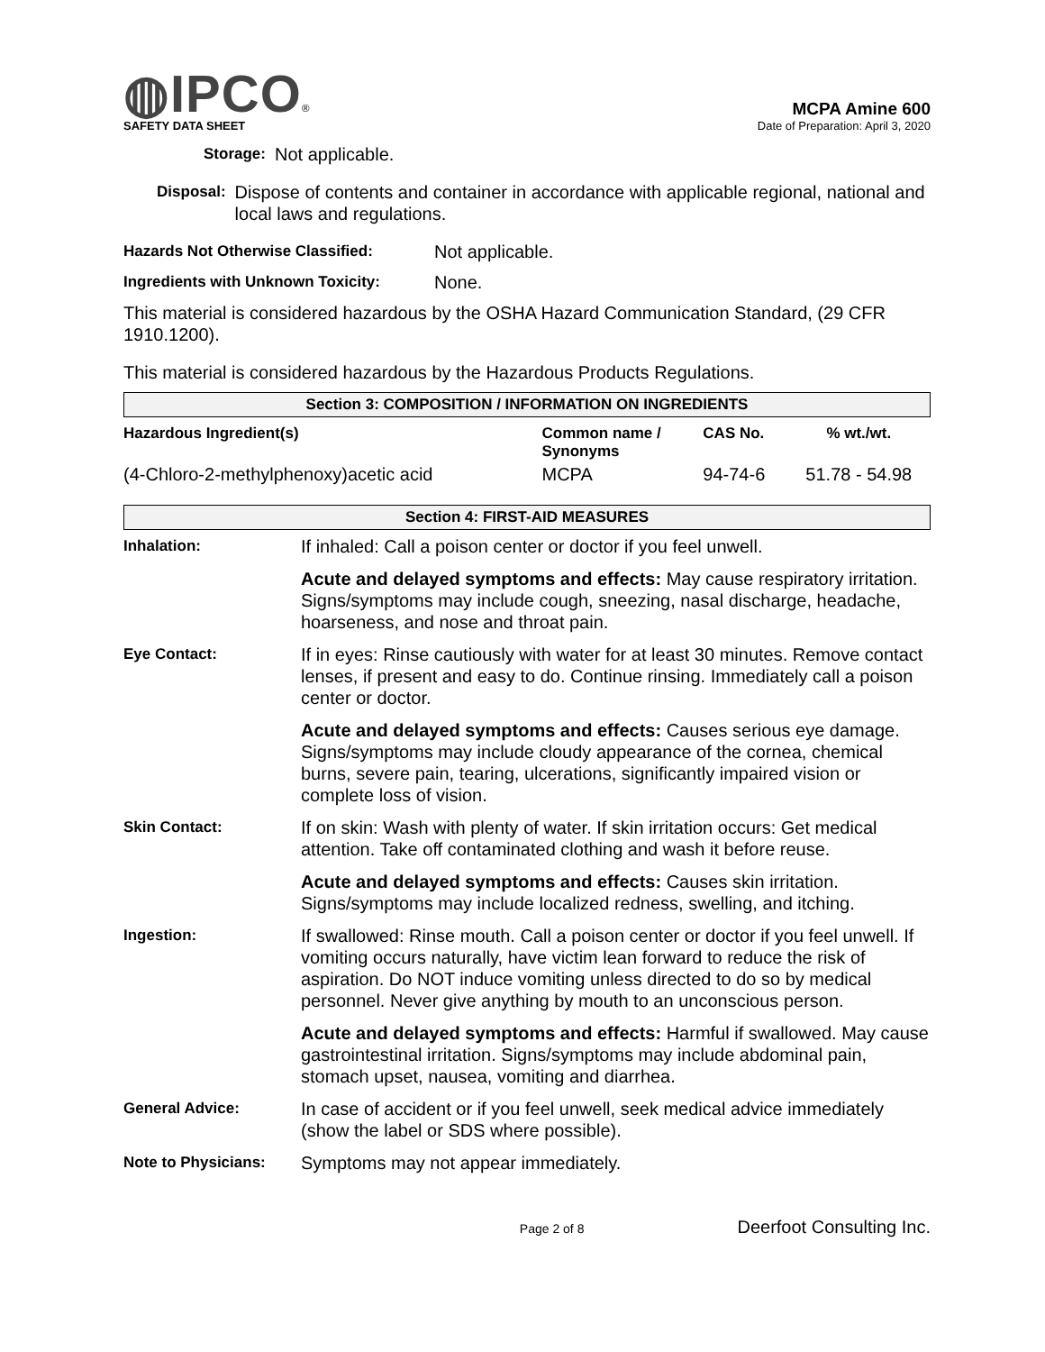◍IPCO®
MCPA Amine 600
SAFETY DATA SHEET Date of Preparation: April 3, 2020
Storage:
Not applicable.
Disposal:
Dispose of contents and container in accordance with applicable regional, national and local laws and regulations.
Hazards Not Otherwise Classified:
Not applicable.
Ingredients with Unknown Toxicity:
None.
This material is considered hazardous by the OSHA Hazard Communication Standard, (29 CFR 1910.1200).
This material is considered hazardous by the Hazardous Products Regulations.
Section 3: COMPOSITION / INFORMATION ON INGREDIENTS
| Hazardous Ingredient(s) | Common name / Synonyms | CAS No. | % wt./wt. |
| --- | --- | --- | --- |
| (4-Chloro-2-methylphenoxy)acetic acid | MCPA | 94-74-6 | 51.78 - 54.98 |
Section 4: FIRST-AID MEASURES
| Inhalation: | If inhaled: Call a poison center or doctor if you feel unwell. |
| | Acute and delayed symptoms and effects: May cause respiratory irritation. Signs/symptoms may include cough, sneezing, nasal discharge, headache, hoarseness, and nose and throat pain. |
| Eye Contact: | If in eyes: Rinse cautiously with water for at least 30 minutes. Remove contact lenses, if present and easy to do. Continue rinsing. Immediately call a poison center or doctor. |
| | Acute and delayed symptoms and effects: Causes serious eye damage. Signs/symptoms may include cloudy appearance of the cornea, chemical burns, severe pain, tearing, ulcerations, significantly impaired vision or complete loss of vision. |
| Skin Contact: | If on skin: Wash with plenty of water. If skin irritation occurs: Get medical attention. Take off contaminated clothing and wash it before reuse. |
| | Acute and delayed symptoms and effects: Causes skin irritation. Signs/symptoms may include localized redness, swelling, and itching. |
| Ingestion: | If swallowed: Rinse mouth. Call a poison center or doctor if you feel unwell. If vomiting occurs naturally, have victim lean forward to reduce the risk of aspiration. Do NOT induce vomiting unless directed to do so by medical personnel. Never give anything by mouth to an unconscious person. |
| | Acute and delayed symptoms and effects: Harmful if swallowed. May cause gastrointestinal irritation. Signs/symptoms may include abdominal pain, stomach upset, nausea, vomiting and diarrhea. |
| General Advice: | In case of accident or if you feel unwell, seek medical advice immediately (show the label or SDS where possible). |
| Note to Physicians: | Symptoms may not appear immediately. |
Page 2 of 8 Deerfoot Consulting Inc.